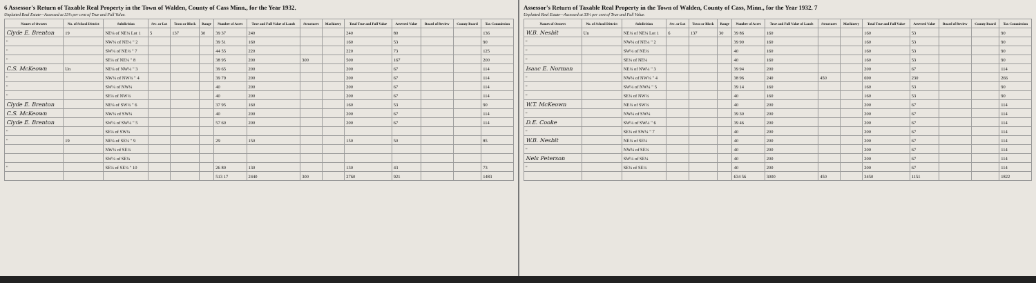6 Assessor's Return of Taxable Real Property in the Town of Walden, County of Cass Minn., for the Year 1932.
Unplatted Real Estate—Assessed at 33⅓ per cent of True and Full Value.
| Names of Owners | No. of School District | Subdivision | Sec. or Lot | Town or Block | Range | Number of Acres | True and Full Value of Lands | Structures | Machinery | Total True and Full Value | Assessed Value | Board of Review | County Board | Tax Commission |
| --- | --- | --- | --- | --- | --- | --- | --- | --- | --- | --- | --- | --- | --- | --- |
| Clyde E. Brenton | 19 | NE¼ of NE¼ Lot 1 | 5 | 137 | 30 | 39 37 | 240 | | | 240 | 80 | | | 136 |
| " | | NW¼ of NE¼ " 2 | | | | 39 51 | 160 | | | 160 | 53 | | | 90 |
| " | | SW¼ of NE¼ " 7 | | | | 44 55 | 220 | | | 220 | 73 | | | 125 |
| " | | SE¼ of NE¼ " 8 | | | | 38 95 | 200 | 300 | | 500 | 167 | | | 200 |
| C.S. McKeown | Un | NE¼ of NW¼ " 3 | | | | 39 65 | 200 | | | 200 | 67 | | | 114 |
| " | | NW¼ of NW¼ " 4 | | | | 39 79 | 200 | | | 200 | 67 | | | 114 |
| " | | SW¼ of NW¼ | | | | 40 | 200 | | | 200 | 67 | | | 114 |
| " | | SE¼ of NW¼ | | | | 40 | 200 | | | 200 | 67 | | | 114 |
| Clyde E. Brenton | | NE¼ of SW¼ " 6 | | | | 37 95 | 160 | | | 160 | 53 | | | 90 |
| C.S. McKeown | | NW¼ of SW¼ | | | | 40 | 200 | | | 200 | 67 | | | 114 |
| Clyde E. Brenton | | SW¼ of SW¼ " 5 | | | | 57 60 | 200 | | | 200 | 67 | | | 114 |
| " | | SE¼ of SW¼ | | | | | | | | | | | | |
| " | 19 | NE¼ of SE¼ " 9 | | | | 29 | 150 | | | 150 | 50 | | | 85 |
| | | NW¼ of SE¼ | | | | | | | | | | | | |
| | | SW¼ of SE¼ | | | | | | | | | | | | |
| " | | SE¼ of SE¼ " 10 | | | | 26 80 | 130 | | | 130 | 43 | | | 73 |
| | | | | | | 513 17 | 2440 | 300 | | 2760 | 921 | | | 1483 |
Assessor's Return of Taxable Real Property in the Town of Walden, County of Cass, Minn., for the Year 1932. 7
Unplatted Real Estate—Assessed at 33⅓ per cent of True and Full Value.
| Names of Owners | No. of School District | Subdivision | Sec. or Lot | Town or Block | Range | Number of Acres | True and Full Value of Lands | Structures | Machinery | Total True and Full Value | Assessed Value | Board of Review | County Board | Tax Commission |
| --- | --- | --- | --- | --- | --- | --- | --- | --- | --- | --- | --- | --- | --- | --- |
| W.B. Nesbit | Un | NE¼ of NE¼ Lot 1 | 6 | 137 | 30 | 39 86 | 160 | | | 160 | 53 | | | 90 |
| " | | NW¼ of NE¼ " 2 | | | | 39 90 | 160 | | | 160 | 53 | | | 90 |
| " | | SW¼ of NE¼ | | | | 40 | 160 | | | 160 | 53 | | | 90 |
| " | | SE¼ of NE¼ | | | | 40 | 160 | | | 160 | 53 | | | 90 |
| Isaac E. Norman | | NE¼ of NW¼ " 3 | | | | 39 94 | 200 | | | 200 | 67 | | | 114 |
| " | | NW¼ of NW¼ " 4 | | | | 38 96 | 240 | 450 | | 690 | 230 | | | 266 |
| " | | SW¼ of NW¼ " 5 | | | | 39 14 | 160 | | | 160 | 53 | | | 90 |
| " | | SE¼ of NW¼ | | | | 40 | 160 | | | 160 | 53 | | | 90 |
| W.T. McKeown | | NE¼ of SW¼ | | | | 40 | 200 | | | 200 | 67 | | | 114 |
| " | | NW¼ of SW¼ | | | | 39 30 | 200 | | | 200 | 67 | | | 114 |
| D.E. Cooke | | SW¼ of SW¼ " 6 | | | | 39 46 | 200 | | | 200 | 67 | | | 114 |
| " | | SE¼ of SW¼ " 7 | | | | 40 | 200 | | | 200 | 67 | | | 114 |
| W.B. Nesbit | | NE¼ of SE¼ | | | | 40 | 200 | | | 200 | 67 | | | 114 |
| " | | NW¼ of SE¼ | | | | 40 | 200 | | | 200 | 67 | | | 114 |
| Nels Peterson | | SW¼ of SE¼ | | | | 40 | 200 | | | 200 | 67 | | | 114 |
| " | | SE¼ of SE¼ | | | | 40 | 200 | | | 200 | 67 | | | 114 |
| | | | | | | 634 56 | 3000 | 450 | | 3450 | 1151 | | | 1822 |